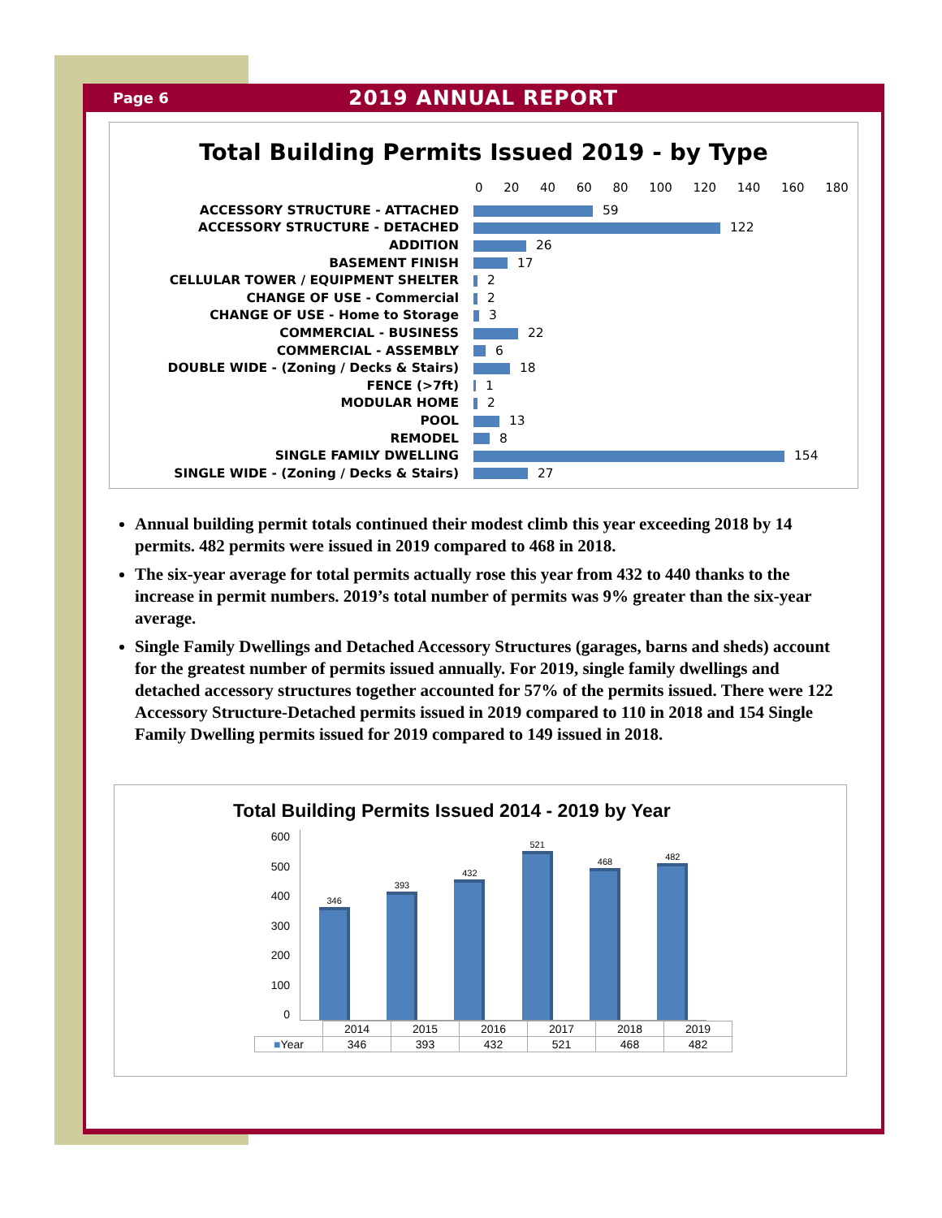Page 6 2019 ANNUAL REPORT
Total Building Permits Issued 2019 - by Type
0 20 40 60 80 100 120 140 160 180
| ACCESSORY STRUCTURE - ATTACHED | 59 |
| ACCESSORY STRUCTURE - DETACHED | 122 |
| ADDITION | 26 |
| BASEMENT FINISH | 17 |
| CELLULAR TOWER / EQUIPMENT SHELTER | 2 |
| CHANGE OF USE - Commercial | 2 |
| CHANGE OF USE - Home to Storage | 3 |
| COMMERCIAL - BUSINESS | 22 |
| COMMERCIAL - ASSEMBLY | 6 |
| DOUBLE WIDE - (Zoning / Decks & Stairs) | 18 |
| FENCE (>7ft) | 1 |
| MODULAR HOME | 2 |
| POOL | 13 |
| REMODEL | 8 |
| SINGLE FAMILY DWELLING | 154 |
| SINGLE WIDE - (Zoning / Decks & Stairs) | 27 |
Annual building permit totals continued their modest climb this year exceeding 2018 by 14 permits. 482 permits were issued in 2019 compared to 468 in 2018.
The six-year average for total permits actually rose this year from 432 to 440 thanks to the increase in permit numbers. 2019’s total number of permits was 9% greater than the six-year average.
Single Family Dwellings and Detached Accessory Structures (garages, barns and sheds) account for the greatest number of permits issued annually. For 2019, single family dwellings and detached accessory structures together accounted for 57% of the permits issued. There were 122 Accessory Structure-Detached permits issued in 2019 compared to 110 in 2018 and 154 Single Family Dwelling permits issued for 2019 compared to 149 issued in 2018.
Total Building Permits Issued 2014 - 2019 by Year
600
500
400
300
200
100
0
346
393
432
521
468
482
| | 2014 | 2015 | 2016 | 2017 | 2018 | 2019 |
| ■ Year | 346 | 393 | 432 | 521 | 468 | 482 |